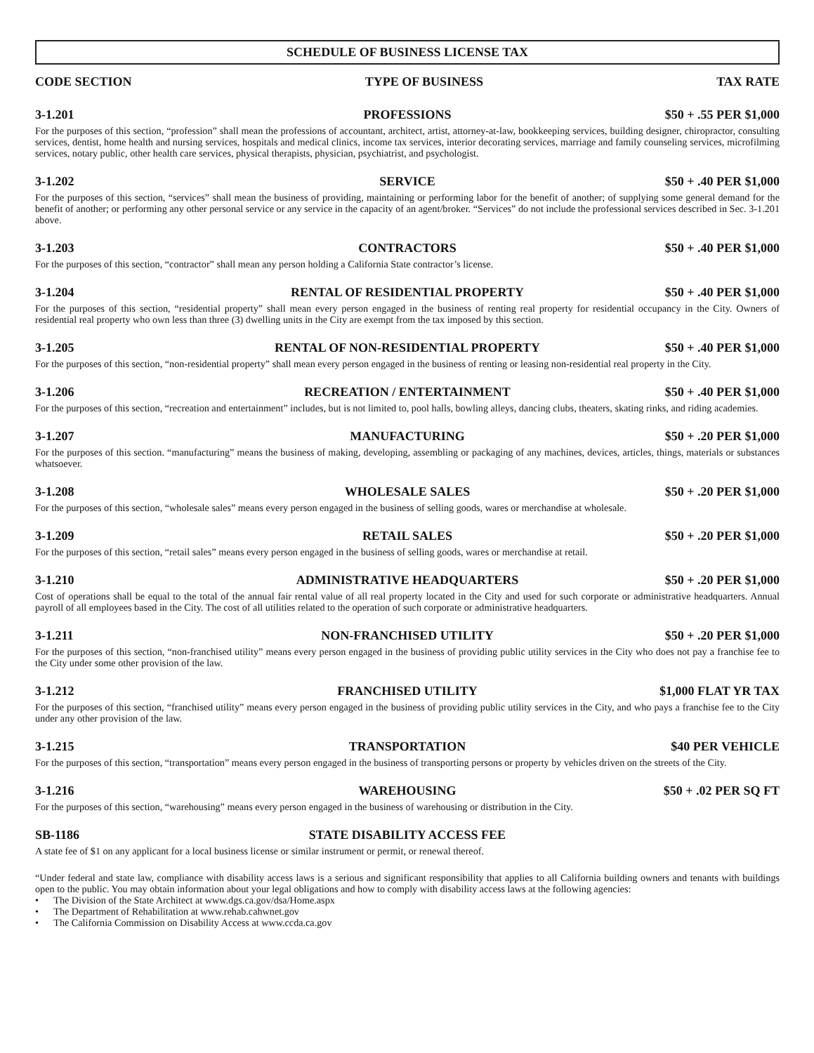SCHEDULE OF BUSINESS LICENSE TAX
CODE SECTION TYPE OF BUSINESS TAX RATE
3-1.201 PROFESSIONS $50 + .55 PER $1,000
For the purposes of this section, “profession” shall mean the professions of accountant, architect, artist, attorney-at-law, bookkeeping services, building designer, chiropractor, consulting services, dentist, home health and nursing services, hospitals and medical clinics, income tax services, interior decorating services, marriage and family counseling services, microfilming services, notary public, other health care services, physical therapists, physician, psychiatrist, and psychologist.
3-1.202 SERVICE $50 + .40 PER $1,000
For the purposes of this section, “services” shall mean the business of providing, maintaining or performing labor for the benefit of another; of supplying some general demand for the benefit of another; or performing any other personal service or any service in the capacity of an agent/broker. “Services” do not include the professional services described in Sec. 3-1.201 above.
3-1.203 CONTRACTORS $50 + .40 PER $1,000
For the purposes of this section, “contractor” shall mean any person holding a California State contractor’s license.
3-1.204 RENTAL OF RESIDENTIAL PROPERTY $50 + .40 PER $1,000
For the purposes of this section, “residential property” shall mean every person engaged in the business of renting real property for residential occupancy in the City. Owners of residential real property who own less than three (3) dwelling units in the City are exempt from the tax imposed by this section.
3-1.205 RENTAL OF NON-RESIDENTIAL PROPERTY $50 + .40 PER $1,000
For the purposes of this section, “non-residential property” shall mean every person engaged in the business of renting or leasing non-residential real property in the City.
3-1.206 RECREATION / ENTERTAINMENT $50 + .40 PER $1,000
For the purposes of this section, “recreation and entertainment” includes, but is not limited to, pool halls, bowling alleys, dancing clubs, theaters, skating rinks, and riding academies.
3-1.207 MANUFACTURING $50 + .20 PER $1,000
For the purposes of this section. “manufacturing” means the business of making, developing, assembling or packaging of any machines, devices, articles, things, materials or substances whatsoever.
3-1.208 WHOLESALE SALES $50 + .20 PER $1,000
For the purposes of this section, “wholesale sales” means every person engaged in the business of selling goods, wares or merchandise at wholesale.
3-1.209 RETAIL SALES $50 + .20 PER $1,000
For the purposes of this section, “retail sales” means every person engaged in the business of selling goods, wares or merchandise at retail.
3-1.210 ADMINISTRATIVE HEADQUARTERS $50 + .20 PER $1,000
Cost of operations shall be equal to the total of the annual fair rental value of all real property located in the City and used for such corporate or administrative headquarters. Annual payroll of all employees based in the City. The cost of all utilities related to the operation of such corporate or administrative headquarters.
3-1.211 NON-FRANCHISED UTILITY $50 + .20 PER $1,000
For the purposes of this section, “non-franchised utility” means every person engaged in the business of providing public utility services in the City who does not pay a franchise fee to the City under some other provision of the law.
3-1.212 FRANCHISED UTILITY $1,000 FLAT YR TAX
For the purposes of this section, “franchised utility” means every person engaged in the business of providing public utility services in the City, and who pays a franchise fee to the City under any other provision of the law.
3-1.215 TRANSPORTATION $40 PER VEHICLE
For the purposes of this section, “transportation” means every person engaged in the business of transporting persons or property by vehicles driven on the streets of the City.
3-1.216 WAREHOUSING $50 + .02 PER SQ FT
For the purposes of this section, “warehousing” means every person engaged in the business of warehousing or distribution in the City.
SB-1186 STATE DISABILITY ACCESS FEE
A state fee of $1 on any applicant for a local business license or similar instrument or permit, or renewal thereof.
“Under federal and state law, compliance with disability access laws is a serious and significant responsibility that applies to all California building owners and tenants with buildings open to the public. You may obtain information about your legal obligations and how to comply with disability access laws at the following agencies:
• The Division of the State Architect at www.dgs.ca.gov/dsa/Home.aspx
• The Department of Rehabilitation at www.rehab.cahwnet.gov
• The California Commission on Disability Access at www.ccda.ca.gov